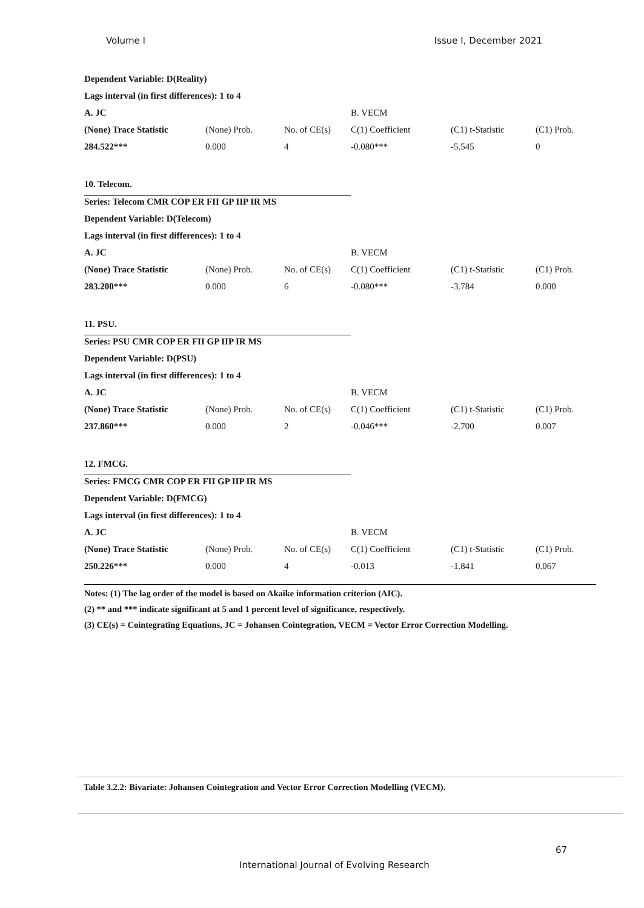Volume I Issue I, December 2021
| Dependent Variable: D(Reality) | | | | | |
| Lags interval (in first differences): 1 to 4 | | | | | |
| A. JC | | | B. VECM | | |
| (None) Trace Statistic | (None) Prob. | No. of CE(s) | C(1) Coefficient | (C1) t-Statistic | (C1) Prob. |
| 284.522*** | 0.000 | 4 | -0.080*** | -5.545 | 0 |
| 10. Telecom. | | | | | |
| Series: Telecom CMR COP ER FII GP IIP IR MS | | | | | |
| Dependent Variable: D(Telecom) | | | | | |
| Lags interval (in first differences): 1 to 4 | | | | | |
| A. JC | | | B. VECM | | |
| (None) Trace Statistic | (None) Prob. | No. of CE(s) | C(1) Coefficient | (C1) t-Statistic | (C1) Prob. |
| 283.200*** | 0.000 | 6 | -0.080*** | -3.784 | 0.000 |
| 11. PSU. | | | | | |
| Series: PSU CMR COP ER FII GP IIP IR MS | | | | | |
| Dependent Variable: D(PSU) | | | | | |
| Lags interval (in first differences): 1 to 4 | | | | | |
| A. JC | | | B. VECM | | |
| (None) Trace Statistic | (None) Prob. | No. of CE(s) | C(1) Coefficient | (C1) t-Statistic | (C1) Prob. |
| 237.860*** | 0.000 | 2 | -0.046*** | -2.700 | 0.007 |
| 12. FMCG. | | | | | |
| Series: FMCG CMR COP ER FII GP IIP IR MS | | | | | |
| Dependent Variable: D(FMCG) | | | | | |
| Lags interval (in first differences): 1 to 4 | | | | | |
| A. JC | | | B. VECM | | |
| (None) Trace Statistic | (None) Prob. | No. of CE(s) | C(1) Coefficient | (C1) t-Statistic | (C1) Prob. |
| 250.226*** | 0.000 | 4 | -0.013 | -1.841 | 0.067 |
Notes: (1) The lag order of the model is based on Akaike information criterion (AIC).
(2) ** and *** indicate significant at 5 and 1 percent level of significance, respectively.
(3) CE(s) = Cointegrating Equations, JC = Johansen Cointegration, VECM = Vector Error Correction Modelling.
Table 3.2.2: Bivariate: Johansen Cointegration and Vector Error Correction Modelling (VECM).
67
International Journal of Evolving Research